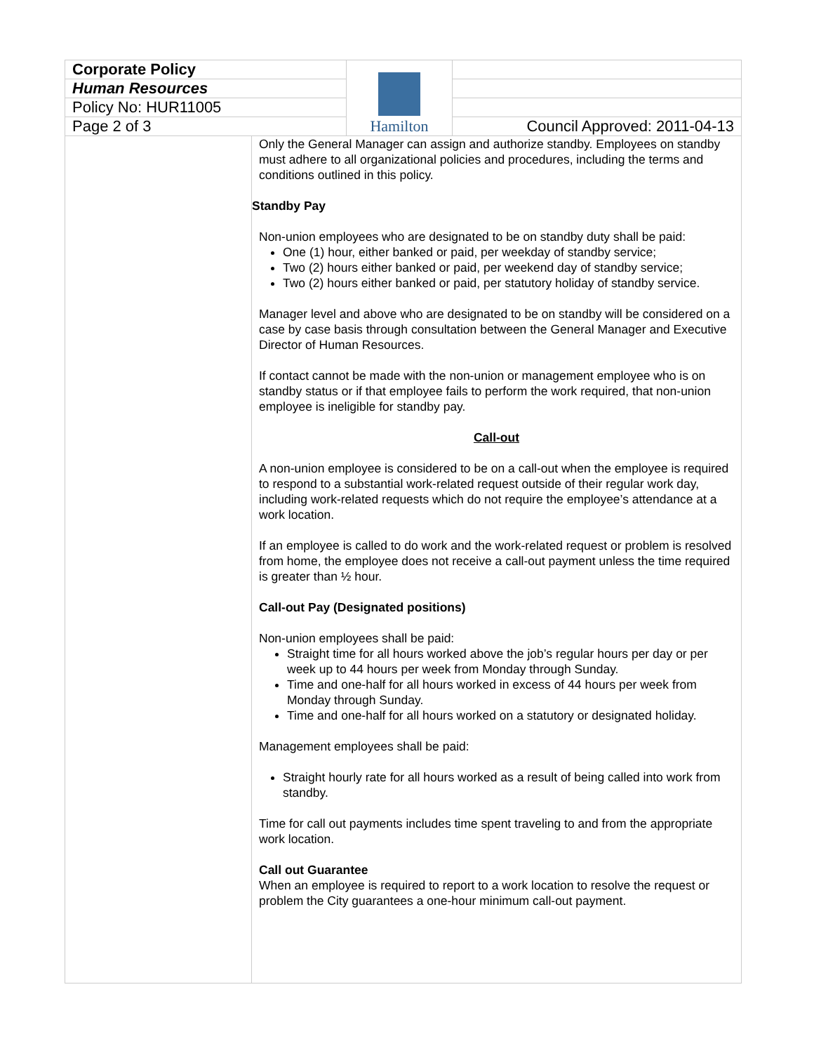| Corporate Policy | Hamilton | |
| Human Resources | | |
| Policy No: HUR11005 | | |
| Page 2 of 3 | | Council Approved: 2011-04-13 |
Only the General Manager can assign and authorize standby. Employees on standby must adhere to all organizational policies and procedures, including the terms and conditions outlined in this policy.
Standby Pay
Non-union employees who are designated to be on standby duty shall be paid:
One (1) hour, either banked or paid, per weekday of standby service;
Two (2) hours either banked or paid, per weekend day of standby service;
Two (2) hours either banked or paid, per statutory holiday of standby service.
Manager level and above who are designated to be on standby will be considered on a case by case basis through consultation between the General Manager and Executive Director of Human Resources.
If contact cannot be made with the non-union or management employee who is on standby status or if that employee fails to perform the work required, that non-union employee is ineligible for standby pay.
Call-out
A non-union employee is considered to be on a call-out when the employee is required to respond to a substantial work-related request outside of their regular work day, including work-related requests which do not require the employee’s attendance at a work location.
If an employee is called to do work and the work-related request or problem is resolved from home, the employee does not receive a call-out payment unless the time required is greater than ½ hour.
Call-out Pay (Designated positions)
Non-union employees shall be paid:
Straight time for all hours worked above the job’s regular hours per day or per week up to 44 hours per week from Monday through Sunday.
Time and one-half for all hours worked in excess of 44 hours per week from Monday through Sunday.
Time and one-half for all hours worked on a statutory or designated holiday.
Management employees shall be paid:
Straight hourly rate for all hours worked as a result of being called into work from standby.
Time for call out payments includes time spent traveling to and from the appropriate work location.
Call out Guarantee
When an employee is required to report to a work location to resolve the request or problem the City guarantees a one-hour minimum call-out payment.